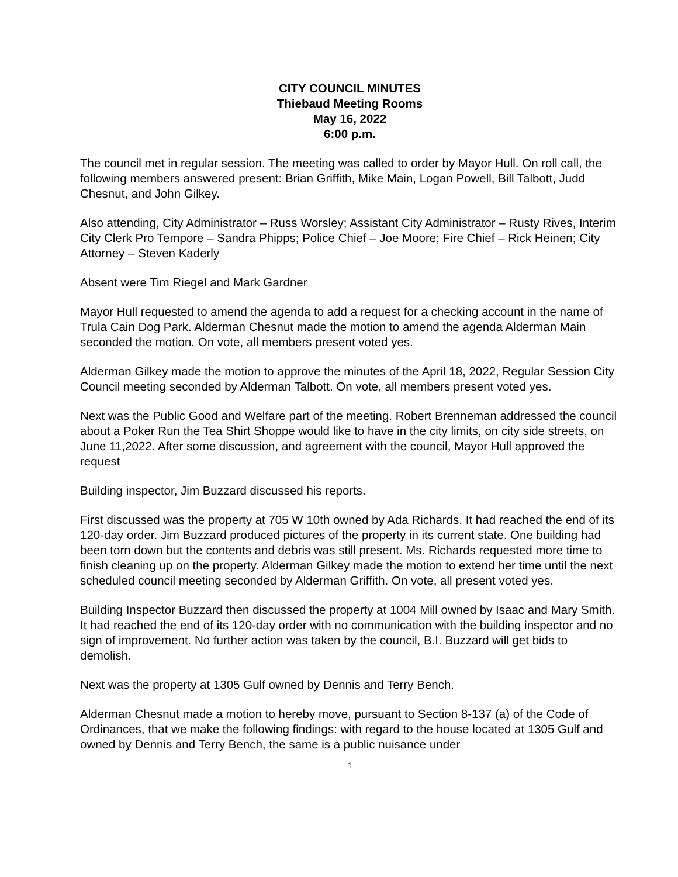CITY COUNCIL MINUTES
Thiebaud Meeting Rooms
May 16, 2022
6:00 p.m.
The council met in regular session. The meeting was called to order by Mayor Hull. On roll call, the following members answered present: Brian Griffith, Mike Main, Logan Powell, Bill Talbott, Judd Chesnut, and John Gilkey.
Also attending, City Administrator – Russ Worsley; Assistant City Administrator – Rusty Rives, Interim City Clerk Pro Tempore – Sandra Phipps; Police Chief – Joe Moore; Fire Chief – Rick Heinen; City Attorney – Steven Kaderly
Absent were Tim Riegel and Mark Gardner
Mayor Hull requested to amend the agenda to add a request for a checking account in the name of Trula Cain Dog Park. Alderman Chesnut made the motion to amend the agenda Alderman Main seconded the motion. On vote, all members present voted yes.
Alderman Gilkey made the motion to approve the minutes of the April 18, 2022, Regular Session City Council meeting seconded by Alderman Talbott. On vote, all members present voted yes.
Next was the Public Good and Welfare part of the meeting. Robert Brenneman addressed the council about a Poker Run the Tea Shirt Shoppe would like to have in the city limits, on city side streets, on June 11,2022. After some discussion, and agreement with the council, Mayor Hull approved the request
Building inspector, Jim Buzzard discussed his reports.
First discussed was the property at 705 W 10th owned by Ada Richards. It had reached the end of its 120-day order. Jim Buzzard produced pictures of the property in its current state. One building had been torn down but the contents and debris was still present. Ms. Richards requested more time to finish cleaning up on the property. Alderman Gilkey made the motion to extend her time until the next scheduled council meeting seconded by Alderman Griffith. On vote, all present voted yes.
Building Inspector Buzzard then discussed the property at 1004 Mill owned by Isaac and Mary Smith. It had reached the end of its 120-day order with no communication with the building inspector and no sign of improvement. No further action was taken by the council, B.I. Buzzard will get bids to demolish.
Next was the property at 1305 Gulf owned by Dennis and Terry Bench.
Alderman Chesnut made a motion to hereby move, pursuant to Section 8-137 (a) of the Code of Ordinances, that we make the following findings: with regard to the house located at 1305 Gulf and owned by Dennis and Terry Bench, the same is a public nuisance under
1